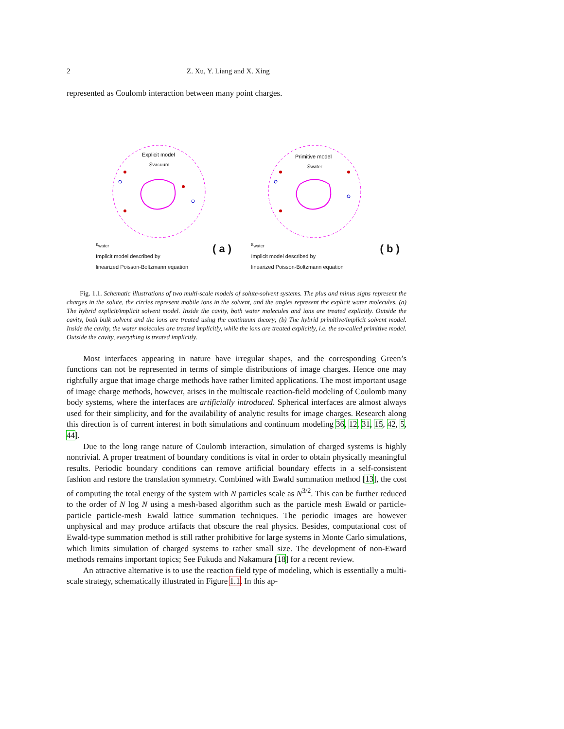2 Z. Xu, Y. Liang and X. Xing
represented as Coulomb interaction between many point charges.
Explicit model
εvacuum
ε<sub>water</sub>
Implicit model described by
linearized Poisson-Boltzmann equation
( a )
Primitive model
εwater
ε<sub>water</sub>
Implicit model described by
linearized Poisson-Boltzmann equation
( b )
Fig. 1.1. Schematic illustrations of two multi-scale models of solute-solvent systems. The plus and minus signs represent the charges in the solute, the circles represent mobile ions in the solvent, and the angles represent the explicit water molecules. (a) The hybrid explicit/implicit solvent model. Inside the cavity, both water molecules and ions are treated explicitly. Outside the cavity, both bulk solvent and the ions are treated using the continuum theory; (b) The hybrid primitive/implicit solvent model. Inside the cavity, the water molecules are treated implicitly, while the ions are treated explicitly, i.e. the so-called primitive model. Outside the cavity, everything is treated implicitly.
Most interfaces appearing in nature have irregular shapes, and the corresponding Green’s functions can not be represented in terms of simple distributions of image charges. Hence one may rightfully argue that image charge methods have rather limited applications. The most important usage of image charge methods, however, arises in the multiscale reaction-field modeling of Coulomb many body systems, where the interfaces are artificially introduced. Spherical interfaces are almost always used for their simplicity, and for the availability of analytic results for image charges. Research along this direction is of current interest in both simulations and continuum modeling 36, 12, 31, 15, 42, 5, 44].
Due to the long range nature of Coulomb interaction, simulation of charged systems is highly nontrivial. A proper treatment of boundary conditions is vital in order to obtain physically meaningful results. Periodic boundary conditions can remove artificial boundary effects in a self-consistent fashion and restore the translation symmetry. Combined with Ewald summation method [13], the cost of computing the total energy of the system with N particles scale as N<sup>3/2</sup>. This can be further reduced to the order of N log N using a mesh-based algorithm such as the particle mesh Ewald or particle-particle particle-mesh Ewald lattice summation techniques. The periodic images are however unphysical and may produce artifacts that obscure the real physics. Besides, computational cost of Ewald-type summation method is still rather prohibitive for large systems in Monte Carlo simulations, which limits simulation of charged systems to rather small size. The development of non-Eward methods remains important topics; See Fukuda and Nakamura [18] for a recent review.
An attractive alternative is to use the reaction field type of modeling, which is essentially a multi-scale strategy, schematically illustrated in Figure 1.1. In this ap-